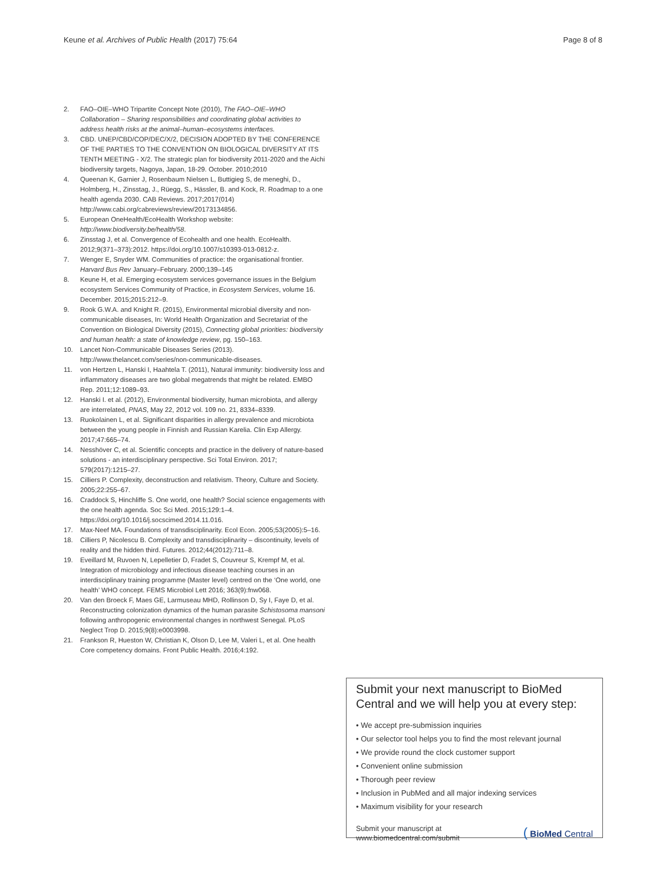Keune et al. Archives of Public Health (2017) 75:64 Page 8 of 8
2. FAO–OIE–WHO Tripartite Concept Note (2010), The FAO–OIE–WHO Collaboration – Sharing responsibilities and coordinating global activities to address health risks at the animal–human–ecosystems interfaces.
3. CBD. UNEP/CBD/COP/DEC/X/2, DECISION ADOPTED BY THE CONFERENCE OF THE PARTIES TO THE CONVENTION ON BIOLOGICAL DIVERSITY AT ITS TENTH MEETING - X/2. The strategic plan for biodiversity 2011-2020 and the Aichi biodiversity targets, Nagoya, Japan, 18-29. October. 2010;2010
4. Queenan K, Garnier J, Rosenbaum Nielsen L, Buttigieg S, de meneghi, D., Holmberg, H., Zinsstag, J., Rüegg, S., Hässler, B. and Kock, R. Roadmap to a one health agenda 2030. CAB Reviews. 2017;2017(014) http://www.cabi.org/cabreviews/review/20173134856.
5. European OneHealth/EcoHealth Workshop website: http://www.biodiversity.be/health/58.
6. Zinsstag J, et al. Convergence of Ecohealth and one health. EcoHealth. 2012;9(371–373):2012. https://doi.org/10.1007/s10393-013-0812-z.
7. Wenger E, Snyder WM. Communities of practice: the organisational frontier. Harvard Bus Rev January–February. 2000;139–145
8. Keune H, et al. Emerging ecosystem services governance issues in the Belgium ecosystem Services Community of Practice, in Ecosystem Services, volume 16. December. 2015;2015:212–9.
9. Rook G.W.A. and Knight R. (2015), Environmental microbial diversity and non-communicable diseases, In: World Health Organization and Secretariat of the Convention on Biological Diversity (2015), Connecting global priorities: biodiversity and human health: a state of knowledge review, pg. 150–163.
10. Lancet Non-Communicable Diseases Series (2013). http://www.thelancet.com/series/non-communicable-diseases.
11. von Hertzen L, Hanski I, Haahtela T. (2011), Natural immunity: biodiversity loss and inflammatory diseases are two global megatrends that might be related. EMBO Rep. 2011;12:1089–93.
12. Hanski I. et al. (2012), Environmental biodiversity, human microbiota, and allergy are interrelated, PNAS, May 22, 2012 vol. 109 no. 21, 8334–8339.
13. Ruokolainen L, et al. Significant disparities in allergy prevalence and microbiota between the young people in Finnish and Russian Karelia. Clin Exp Allergy. 2017;47:665–74.
14. Nesshöver C, et al. Scientific concepts and practice in the delivery of nature-based solutions - an interdisciplinary perspective. Sci Total Environ. 2017; 579(2017):1215–27.
15. Cilliers P. Complexity, deconstruction and relativism. Theory, Culture and Society. 2005;22:255–67.
16. Craddock S, Hinchliffe S. One world, one health? Social science engagements with the one health agenda. Soc Sci Med. 2015;129:1–4. https://doi.org/10.1016/j.socscimed.2014.11.016.
17. Max-Neef MA. Foundations of transdisciplinarity. Ecol Econ. 2005;53(2005):5–16.
18. Cilliers P, Nicolescu B. Complexity and transdisciplinarity – discontinuity, levels of reality and the hidden third. Futures. 2012;44(2012):711–8.
19. Eveillard M, Ruvoen N, Lepelletier D, Fradet S, Couvreur S, Krempf M, et al. Integration of microbiology and infectious disease teaching courses in an interdisciplinary training programme (Master level) centred on the ‘One world, one health’ WHO concept. FEMS Microbiol Lett 2016; 363(9):fnw068.
20. Van den Broeck F, Maes GE, Larmuseau MHD, Rollinson D, Sy I, Faye D, et al. Reconstructing colonization dynamics of the human parasite Schistosoma mansoni following anthropogenic environmental changes in northwest Senegal. PLoS Neglect Trop D. 2015;9(8):e0003998.
21. Frankson R, Hueston W, Christian K, Olson D, Lee M, Valeri L, et al. One health Core competency domains. Front Public Health. 2016;4:192.
Submit your next manuscript to BioMed Central and we will help you at every step:
• We accept pre-submission inquiries
• Our selector tool helps you to find the most relevant journal
• We provide round the clock customer support
• Convenient online submission
• Thorough peer review
• Inclusion in PubMed and all major indexing services
• Maximum visibility for your research
Submit your manuscript at
www.biomedcentral.com/submit ( BioMed Central